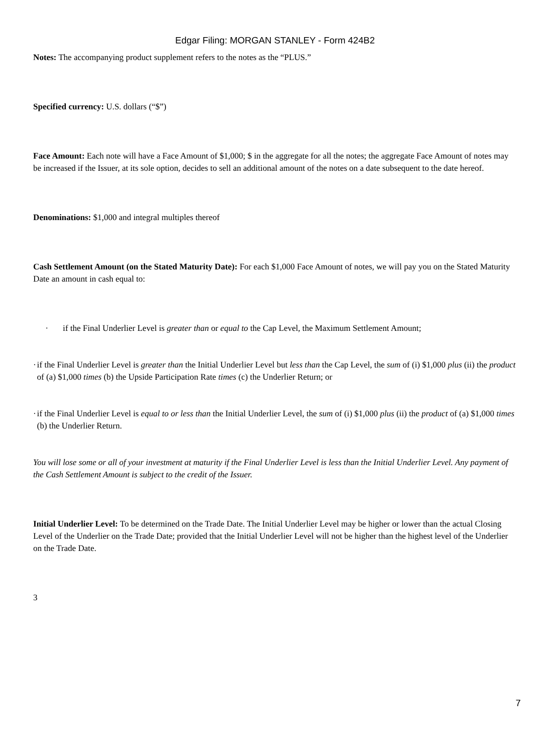Edgar Filing: MORGAN STANLEY - Form 424B2
Notes: The accompanying product supplement refers to the notes as the “PLUS.”
Specified currency: U.S. dollars (“$”)
Face Amount: Each note will have a Face Amount of $1,000; $ in the aggregate for all the notes; the aggregate Face Amount of notes may be increased if the Issuer, at its sole option, decides to sell an additional amount of the notes on a date subsequent to the date hereof.
Denominations: $1,000 and integral multiples thereof
Cash Settlement Amount (on the Stated Maturity Date): For each $1,000 Face Amount of notes, we will pay you on the Stated Maturity Date an amount in cash equal to:
· if the Final Underlier Level is greater than or equal to the Cap Level, the Maximum Settlement Amount;
· if the Final Underlier Level is greater than the Initial Underlier Level but less than the Cap Level, the sum of (i) $1,000 plus (ii) the product of (a) $1,000 times (b) the Upside Participation Rate times (c) the Underlier Return; or
· if the Final Underlier Level is equal to or less than the Initial Underlier Level, the sum of (i) $1,000 plus (ii) the product of (a) $1,000 times (b) the Underlier Return.
You will lose some or all of your investment at maturity if the Final Underlier Level is less than the Initial Underlier Level. Any payment of the Cash Settlement Amount is subject to the credit of the Issuer.
Initial Underlier Level: To be determined on the Trade Date. The Initial Underlier Level may be higher or lower than the actual Closing Level of the Underlier on the Trade Date; provided that the Initial Underlier Level will not be higher than the highest level of the Underlier on the Trade Date.
3
7